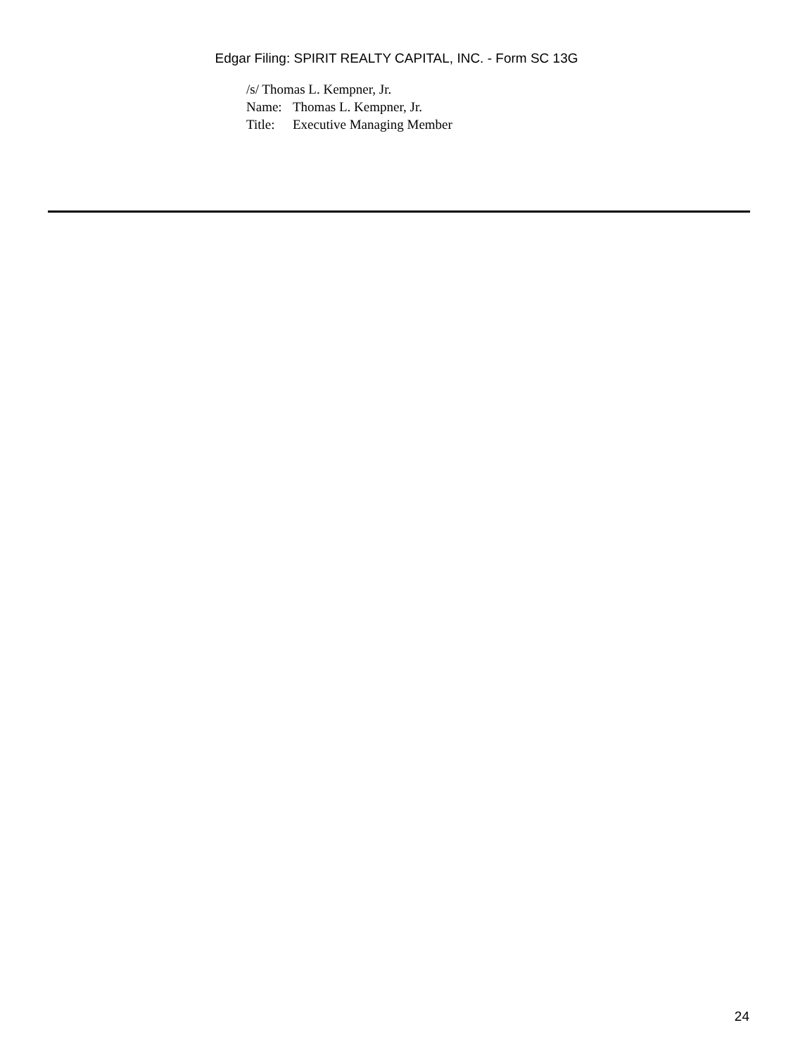Edgar Filing: SPIRIT REALTY CAPITAL, INC. - Form SC 13G
/s/ Thomas L. Kempner, Jr.
| Name: | Thomas L. Kempner, Jr. |
| Title: | Executive Managing Member |
24